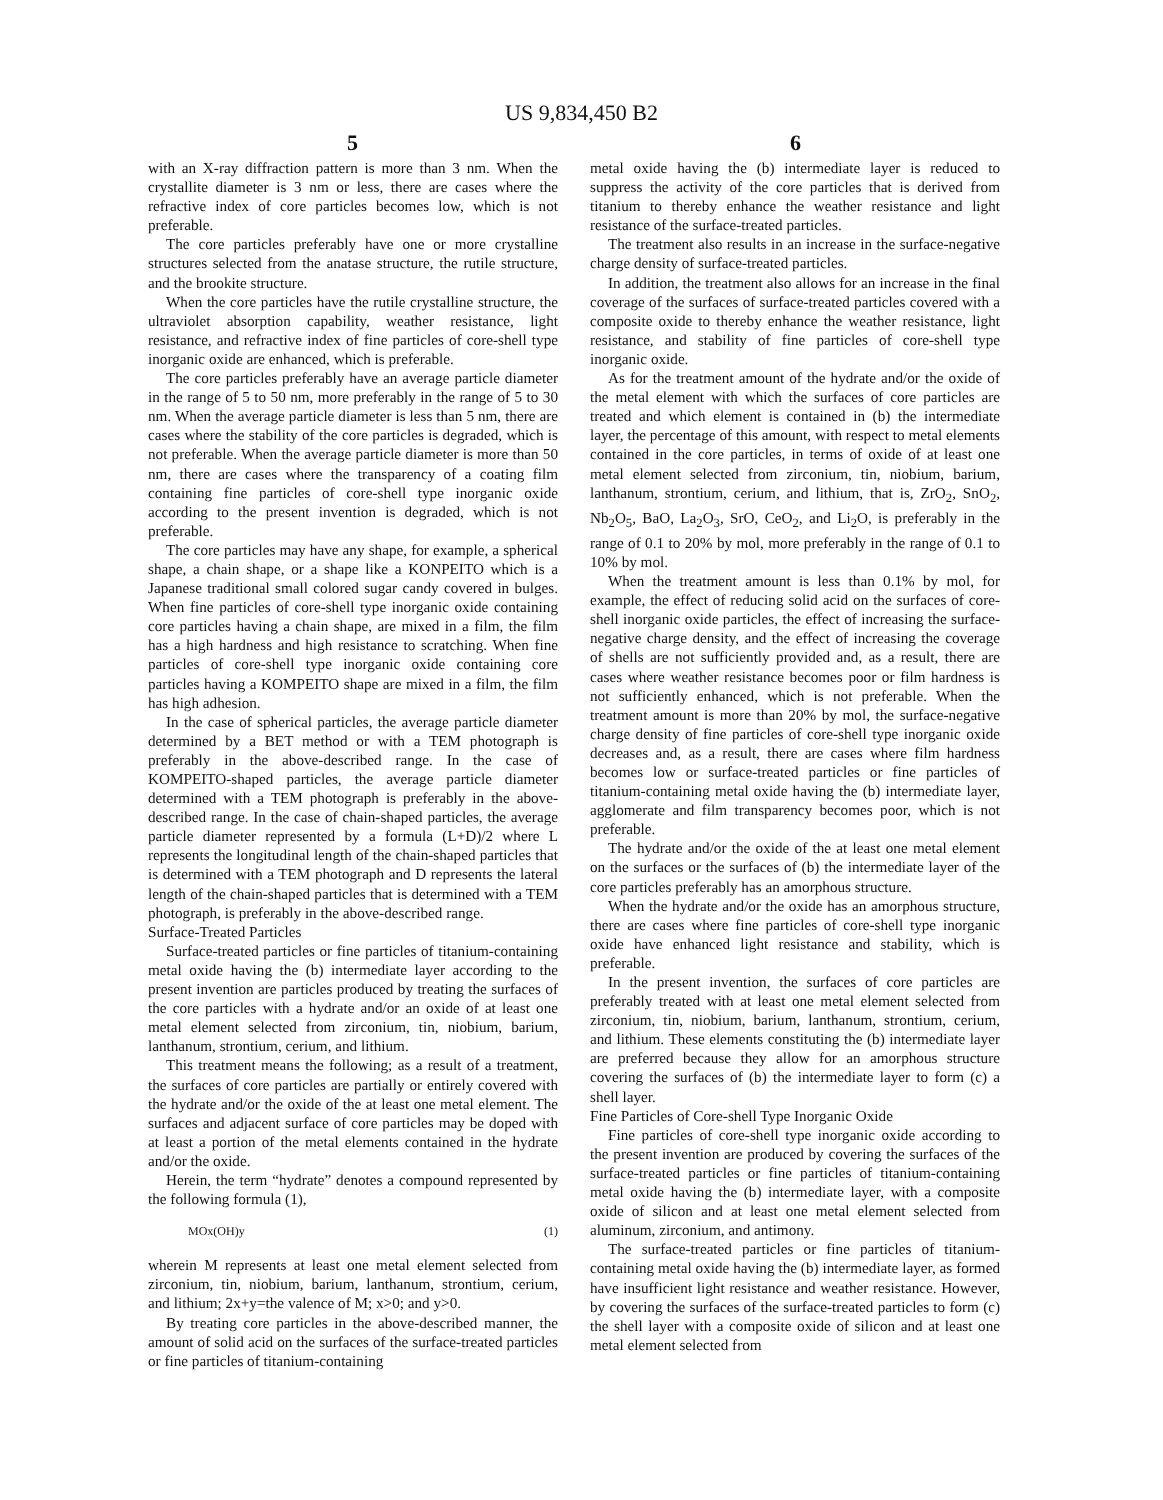US 9,834,450 B2
5 6
with an X-ray diffraction pattern is more than 3 nm. When the crystallite diameter is 3 nm or less, there are cases where the refractive index of core particles becomes low, which is not preferable.
The core particles preferably have one or more crystalline structures selected from the anatase structure, the rutile structure, and the brookite structure.
When the core particles have the rutile crystalline structure, the ultraviolet absorption capability, weather resistance, light resistance, and refractive index of fine particles of core-shell type inorganic oxide are enhanced, which is preferable.
The core particles preferably have an average particle diameter in the range of 5 to 50 nm, more preferably in the range of 5 to 30 nm. When the average particle diameter is less than 5 nm, there are cases where the stability of the core particles is degraded, which is not preferable. When the average particle diameter is more than 50 nm, there are cases where the transparency of a coating film containing fine particles of core-shell type inorganic oxide according to the present invention is degraded, which is not preferable.
The core particles may have any shape, for example, a spherical shape, a chain shape, or a shape like a KONPEITO which is a Japanese traditional small colored sugar candy covered in bulges. When fine particles of core-shell type inorganic oxide containing core particles having a chain shape, are mixed in a film, the film has a high hardness and high resistance to scratching. When fine particles of core-shell type inorganic oxide containing core particles having a KOMPEITO shape are mixed in a film, the film has high adhesion.
In the case of spherical particles, the average particle diameter determined by a BET method or with a TEM photograph is preferably in the above-described range. In the case of KOMPEITO-shaped particles, the average particle diameter determined with a TEM photograph is preferably in the above-described range. In the case of chain-shaped particles, the average particle diameter represented by a formula (L+D)/2 where L represents the longitudinal length of the chain-shaped particles that is determined with a TEM photograph and D represents the lateral length of the chain-shaped particles that is determined with a TEM photograph, is preferably in the above-described range.
Surface-Treated Particles
Surface-treated particles or fine particles of titanium-containing metal oxide having the (b) intermediate layer according to the present invention are particles produced by treating the surfaces of the core particles with a hydrate and/or an oxide of at least one metal element selected from zirconium, tin, niobium, barium, lanthanum, strontium, cerium, and lithium.
This treatment means the following; as a result of a treatment, the surfaces of core particles are partially or entirely covered with the hydrate and/or the oxide of the at least one metal element. The surfaces and adjacent surface of core particles may be doped with at least a portion of the metal elements contained in the hydrate and/or the oxide.
Herein, the term “hydrate” denotes a compound represented by the following formula (1),
MOx(OH)y (1)
wherein M represents at least one metal element selected from zirconium, tin, niobium, barium, lanthanum, strontium, cerium, and lithium; 2x+y=the valence of M; x>0; and y>0.
By treating core particles in the above-described manner, the amount of solid acid on the surfaces of the surface-treated particles or fine particles of titanium-containing
metal oxide having the (b) intermediate layer is reduced to suppress the activity of the core particles that is derived from titanium to thereby enhance the weather resistance and light resistance of the surface-treated particles.
The treatment also results in an increase in the surface-negative charge density of surface-treated particles.
In addition, the treatment also allows for an increase in the final coverage of the surfaces of surface-treated particles covered with a composite oxide to thereby enhance the weather resistance, light resistance, and stability of fine particles of core-shell type inorganic oxide.
As for the treatment amount of the hydrate and/or the oxide of the metal element with which the surfaces of core particles are treated and which element is contained in (b) the intermediate layer, the percentage of this amount, with respect to metal elements contained in the core particles, in terms of oxide of at least one metal element selected from zirconium, tin, niobium, barium, lanthanum, strontium, cerium, and lithium, that is, ZrO<sub>2</sub>, SnO<sub>2</sub>, Nb<sub>2</sub>O<sub>5</sub>, BaO, La<sub>2</sub>O<sub>3</sub>, SrO, CeO<sub>2</sub>, and Li<sub>2</sub>O, is preferably in the range of 0.1 to 20% by mol, more preferably in the range of 0.1 to 10% by mol.
When the treatment amount is less than 0.1% by mol, for example, the effect of reducing solid acid on the surfaces of core-shell inorganic oxide particles, the effect of increasing the surface-negative charge density, and the effect of increasing the coverage of shells are not sufficiently provided and, as a result, there are cases where weather resistance becomes poor or film hardness is not sufficiently enhanced, which is not preferable. When the treatment amount is more than 20% by mol, the surface-negative charge density of fine particles of core-shell type inorganic oxide decreases and, as a result, there are cases where film hardness becomes low or surface-treated particles or fine particles of titanium-containing metal oxide having the (b) intermediate layer, agglomerate and film transparency becomes poor, which is not preferable.
The hydrate and/or the oxide of the at least one metal element on the surfaces or the surfaces of (b) the intermediate layer of the core particles preferably has an amorphous structure.
When the hydrate and/or the oxide has an amorphous structure, there are cases where fine particles of core-shell type inorganic oxide have enhanced light resistance and stability, which is preferable.
In the present invention, the surfaces of core particles are preferably treated with at least one metal element selected from zirconium, tin, niobium, barium, lanthanum, strontium, cerium, and lithium. These elements constituting the (b) intermediate layer are preferred because they allow for an amorphous structure covering the surfaces of (b) the intermediate layer to form (c) a shell layer.
Fine Particles of Core-shell Type Inorganic Oxide
Fine particles of core-shell type inorganic oxide according to the present invention are produced by covering the surfaces of the surface-treated particles or fine particles of titanium-containing metal oxide having the (b) intermediate layer, with a composite oxide of silicon and at least one metal element selected from aluminum, zirconium, and antimony.
The surface-treated particles or fine particles of titanium-containing metal oxide having the (b) intermediate layer, as formed have insufficient light resistance and weather resistance. However, by covering the surfaces of the surface-treated particles to form (c) the shell layer with a composite oxide of silicon and at least one metal element selected from